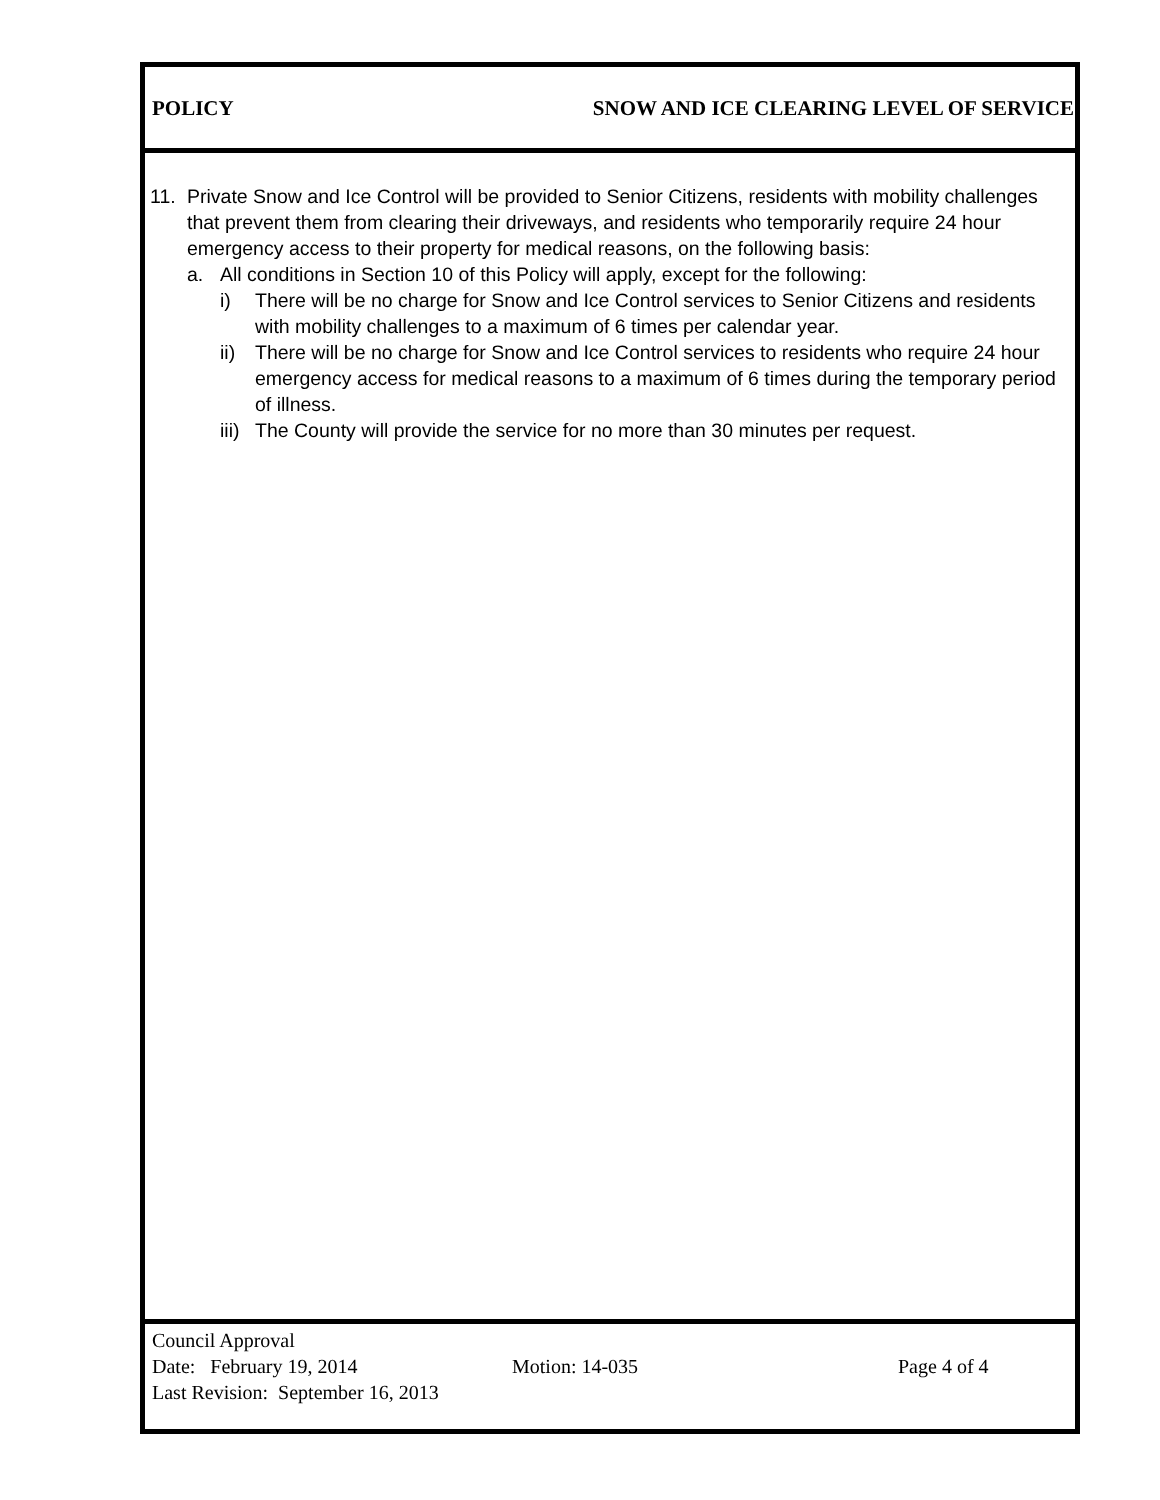POLICY SNOW AND ICE CLEARING LEVEL OF SERVICE
11. Private Snow and Ice Control will be provided to Senior Citizens, residents with mobility challenges that prevent them from clearing their driveways, and residents who temporarily require 24 hour emergency access to their property for medical reasons, on the following basis:
a. All conditions in Section 10 of this Policy will apply, except for the following:
i) There will be no charge for Snow and Ice Control services to Senior Citizens and residents with mobility challenges to a maximum of 6 times per calendar year.
ii) There will be no charge for Snow and Ice Control services to residents who require 24 hour emergency access for medical reasons to a maximum of 6 times during the temporary period of illness.
iii) The County will provide the service for no more than 30 minutes per request.
Council Approval
Date: February 19, 2014 Motion: 14-035 Page 4 of 4
Last Revision: September 16, 2013